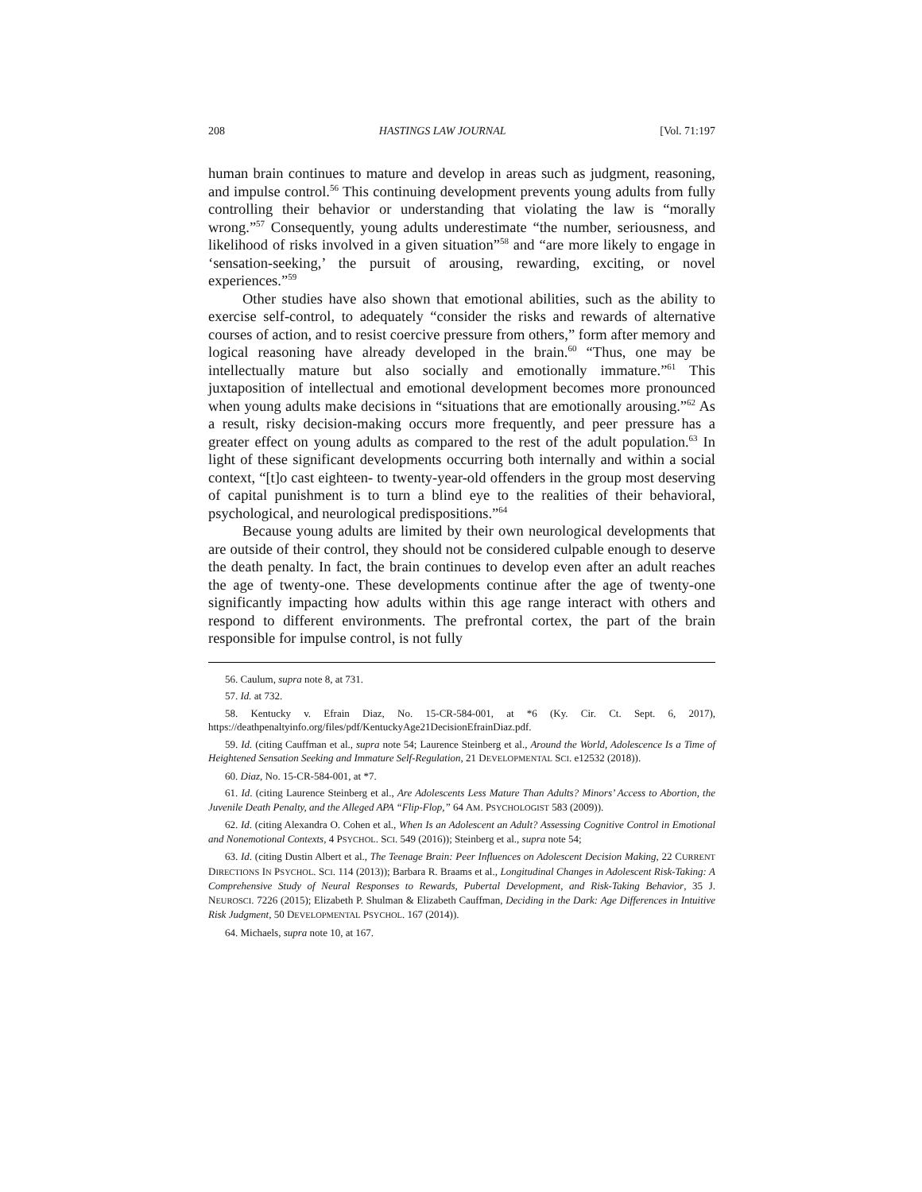208 HASTINGS LAW JOURNAL [Vol. 71:197
human brain continues to mature and develop in areas such as judgment, reasoning, and impulse control.<sup>56</sup> This continuing development prevents young adults from fully controlling their behavior or understanding that violating the law is “morally wrong.”<sup>57</sup> Consequently, young adults underestimate “the number, seriousness, and likelihood of risks involved in a given situation”<sup>58</sup> and “are more likely to engage in ‘sensation-seeking,’ the pursuit of arousing, rewarding, exciting, or novel experiences.”<sup>59</sup>
Other studies have also shown that emotional abilities, such as the ability to exercise self-control, to adequately “consider the risks and rewards of alternative courses of action, and to resist coercive pressure from others,” form after memory and logical reasoning have already developed in the brain.<sup>60</sup> “Thus, one may be intellectually mature but also socially and emotionally immature.”<sup>61</sup> This juxtaposition of intellectual and emotional development becomes more pronounced when young adults make decisions in “situations that are emotionally arousing.”<sup>62</sup> As a result, risky decision-making occurs more frequently, and peer pressure has a greater effect on young adults as compared to the rest of the adult population.<sup>63</sup> In light of these significant developments occurring both internally and within a social context, “[t]o cast eighteen- to twenty-year-old offenders in the group most deserving of capital punishment is to turn a blind eye to the realities of their behavioral, psychological, and neurological predispositions.”<sup>64</sup>
Because young adults are limited by their own neurological developments that are outside of their control, they should not be considered culpable enough to deserve the death penalty. In fact, the brain continues to develop even after an adult reaches the age of twenty-one. These developments continue after the age of twenty-one significantly impacting how adults within this age range interact with others and respond to different environments. The prefrontal cortex, the part of the brain responsible for impulse control, is not fully
56. Caulum, supra note 8, at 731.
57. Id. at 732.
58. Kentucky v. Efrain Diaz, No. 15-CR-584-001, at *6 (Ky. Cir. Ct. Sept. 6, 2017), https://deathpenaltyinfo.org/files/pdf/KentuckyAge21DecisionEfrainDiaz.pdf.
59. Id. (citing Cauffman et al., supra note 54; Laurence Steinberg et al., Around the World, Adolescence Is a Time of Heightened Sensation Seeking and Immature Self-Regulation, 21 DEVELOPMENTAL SCI. e12532 (2018)).
60. Diaz, No. 15-CR-584-001, at *7.
61. Id. (citing Laurence Steinberg et al., Are Adolescents Less Mature Than Adults? Minors’ Access to Abortion, the Juvenile Death Penalty, and the Alleged APA “Flip-Flop,” 64 AM. PSYCHOLOGIST 583 (2009)).
62. Id. (citing Alexandra O. Cohen et al., When Is an Adolescent an Adult? Assessing Cognitive Control in Emotional and Nonemotional Contexts, 4 PSYCHOL. SCI. 549 (2016)); Steinberg et al., supra note 54;
63. Id. (citing Dustin Albert et al., The Teenage Brain: Peer Influences on Adolescent Decision Making, 22 CURRENT DIRECTIONS IN PSYCHOL. SCI. 114 (2013)); Barbara R. Braams et al., Longitudinal Changes in Adolescent Risk-Taking: A Comprehensive Study of Neural Responses to Rewards, Pubertal Development, and Risk-Taking Behavior, 35 J. NEUROSCI. 7226 (2015); Elizabeth P. Shulman & Elizabeth Cauffman, Deciding in the Dark: Age Differences in Intuitive Risk Judgment, 50 DEVELOPMENTAL PSYCHOL. 167 (2014)).
64. Michaels, supra note 10, at 167.